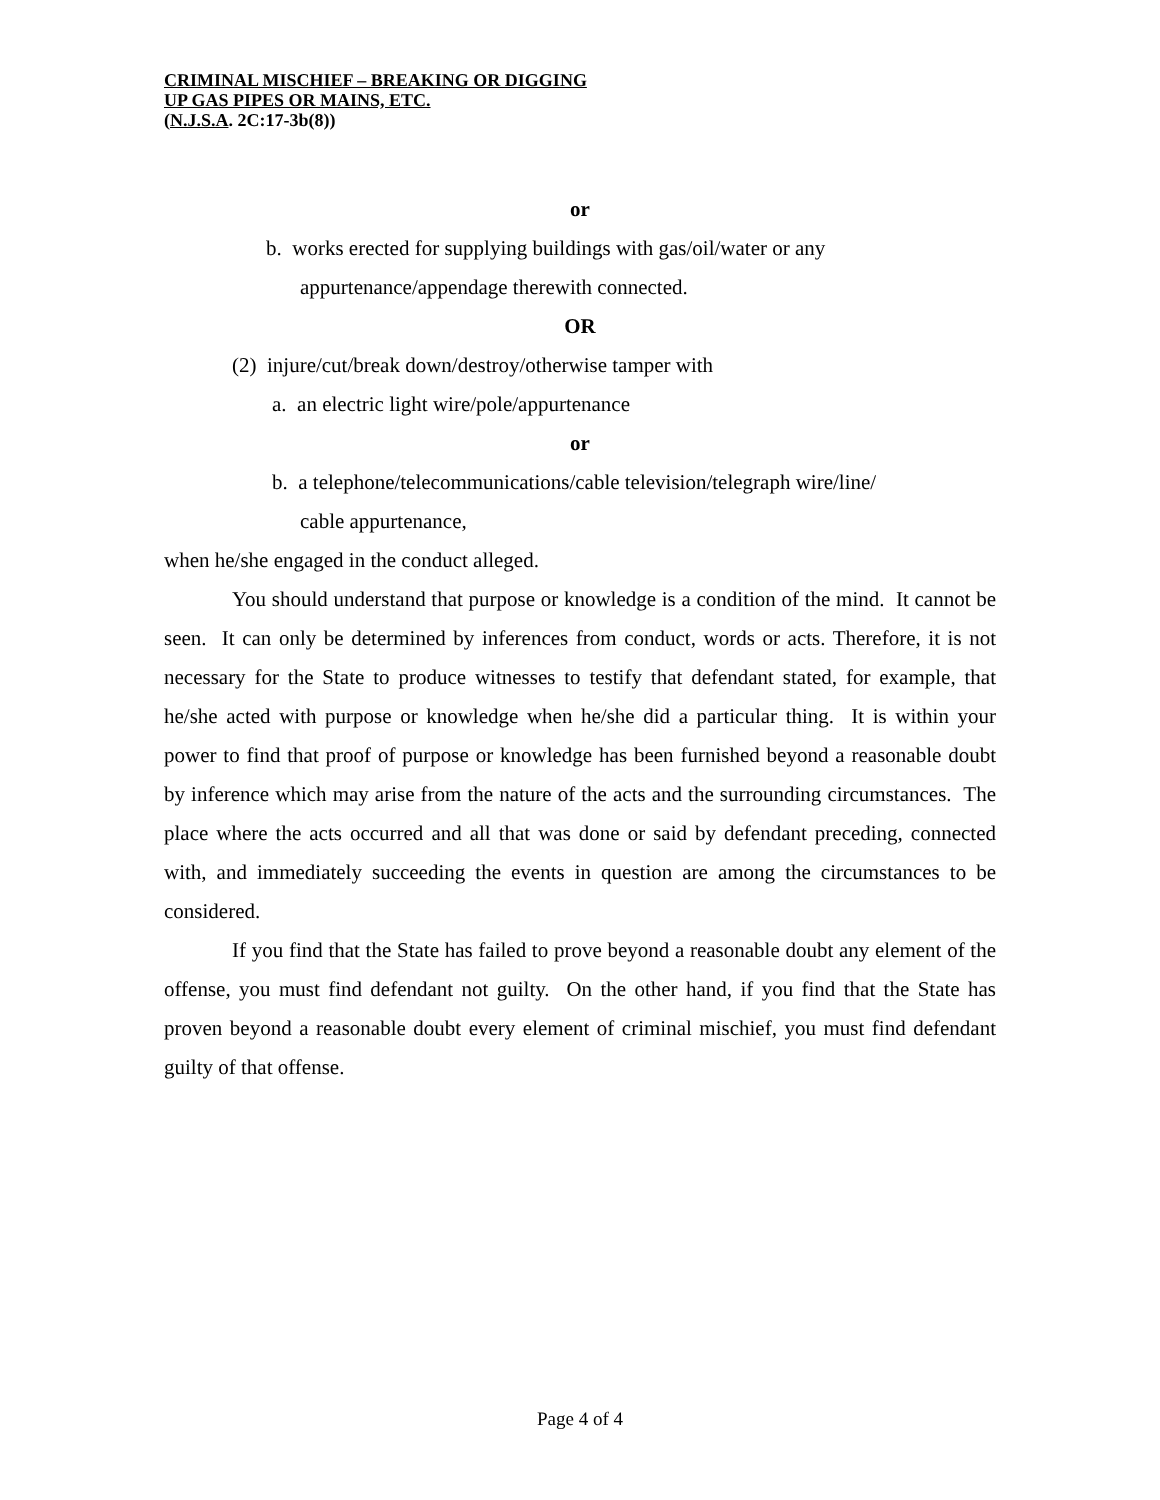CRIMINAL MISCHIEF – BREAKING OR DIGGING
UP GAS PIPES OR MAINS, ETC.
(N.J.S.A. 2C:17-3b(8))
or
b. works erected for supplying buildings with gas/oil/water or any
appurtenance/appendage therewith connected.
OR
(2) injure/cut/break down/destroy/otherwise tamper with
a. an electric light wire/pole/appurtenance
or
b. a telephone/telecommunications/cable television/telegraph wire/line/
cable appurtenance,
when he/she engaged in the conduct alleged.
You should understand that purpose or knowledge is a condition of the mind. It cannot be seen. It can only be determined by inferences from conduct, words or acts. Therefore, it is not necessary for the State to produce witnesses to testify that defendant stated, for example, that he/she acted with purpose or knowledge when he/she did a particular thing. It is within your power to find that proof of purpose or knowledge has been furnished beyond a reasonable doubt by inference which may arise from the nature of the acts and the surrounding circumstances. The place where the acts occurred and all that was done or said by defendant preceding, connected with, and immediately succeeding the events in question are among the circumstances to be considered.
If you find that the State has failed to prove beyond a reasonable doubt any element of the offense, you must find defendant not guilty. On the other hand, if you find that the State has proven beyond a reasonable doubt every element of criminal mischief, you must find defendant guilty of that offense.
Page 4 of 4